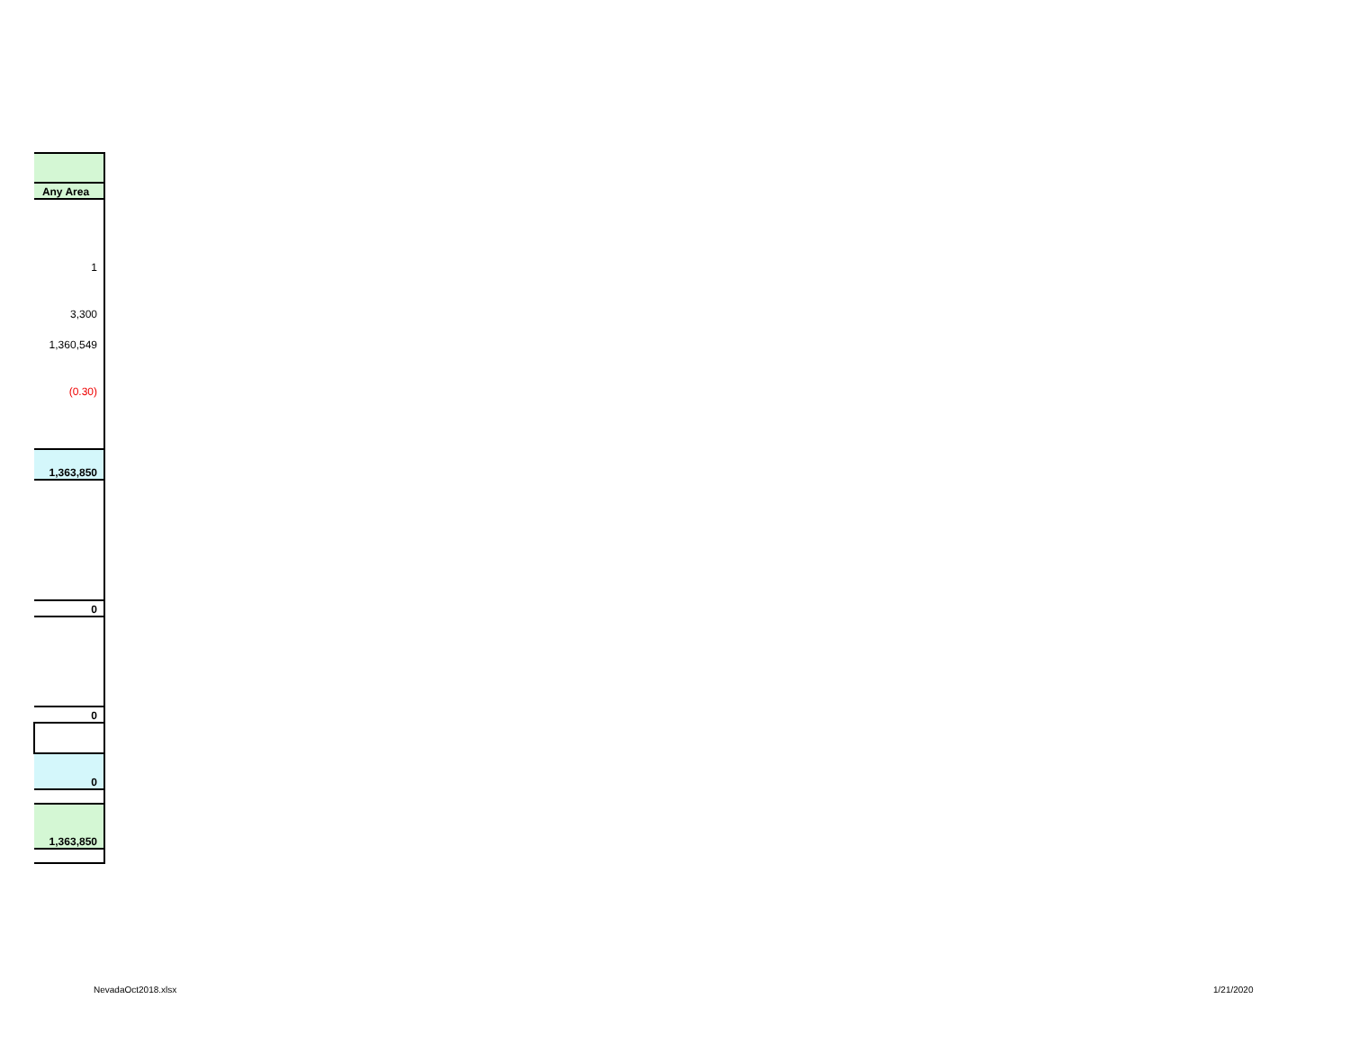| Any Area |
| 1 |
| 3,300 |
| 1,360,549 |
| (0.30) |
| 1,363,850 |
| 0 |
| 0 |
| 0 |
| 1,363,850 |
NevadaOct2018.xlsx 1/21/2020